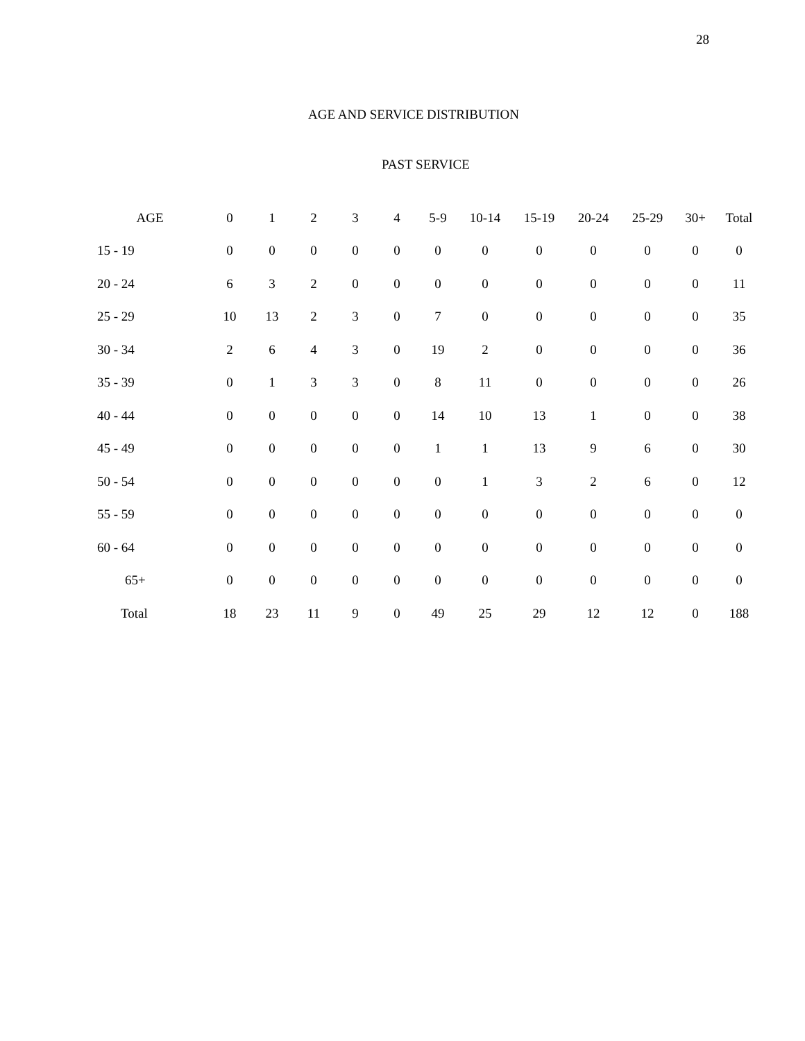28
AGE AND SERVICE DISTRIBUTION
PAST SERVICE
| AGE | 0 | 1 | 2 | 3 | 4 | 5-9 | 10-14 | 15-19 | 20-24 | 25-29 | 30+ | Total |
| --- | --- | --- | --- | --- | --- | --- | --- | --- | --- | --- | --- | --- |
| 15 - 19 | 0 | 0 | 0 | 0 | 0 | 0 | 0 | 0 | 0 | 0 | 0 | 0 |
| 20 - 24 | 6 | 3 | 2 | 0 | 0 | 0 | 0 | 0 | 0 | 0 | 0 | 11 |
| 25 - 29 | 10 | 13 | 2 | 3 | 0 | 7 | 0 | 0 | 0 | 0 | 0 | 35 |
| 30 - 34 | 2 | 6 | 4 | 3 | 0 | 19 | 2 | 0 | 0 | 0 | 0 | 36 |
| 35 - 39 | 0 | 1 | 3 | 3 | 0 | 8 | 11 | 0 | 0 | 0 | 0 | 26 |
| 40 - 44 | 0 | 0 | 0 | 0 | 0 | 14 | 10 | 13 | 1 | 0 | 0 | 38 |
| 45 - 49 | 0 | 0 | 0 | 0 | 0 | 1 | 1 | 13 | 9 | 6 | 0 | 30 |
| 50 - 54 | 0 | 0 | 0 | 0 | 0 | 0 | 1 | 3 | 2 | 6 | 0 | 12 |
| 55 - 59 | 0 | 0 | 0 | 0 | 0 | 0 | 0 | 0 | 0 | 0 | 0 | 0 |
| 60 - 64 | 0 | 0 | 0 | 0 | 0 | 0 | 0 | 0 | 0 | 0 | 0 | 0 |
| 65+ | 0 | 0 | 0 | 0 | 0 | 0 | 0 | 0 | 0 | 0 | 0 | 0 |
| Total | 18 | 23 | 11 | 9 | 0 | 49 | 25 | 29 | 12 | 12 | 0 | 188 |